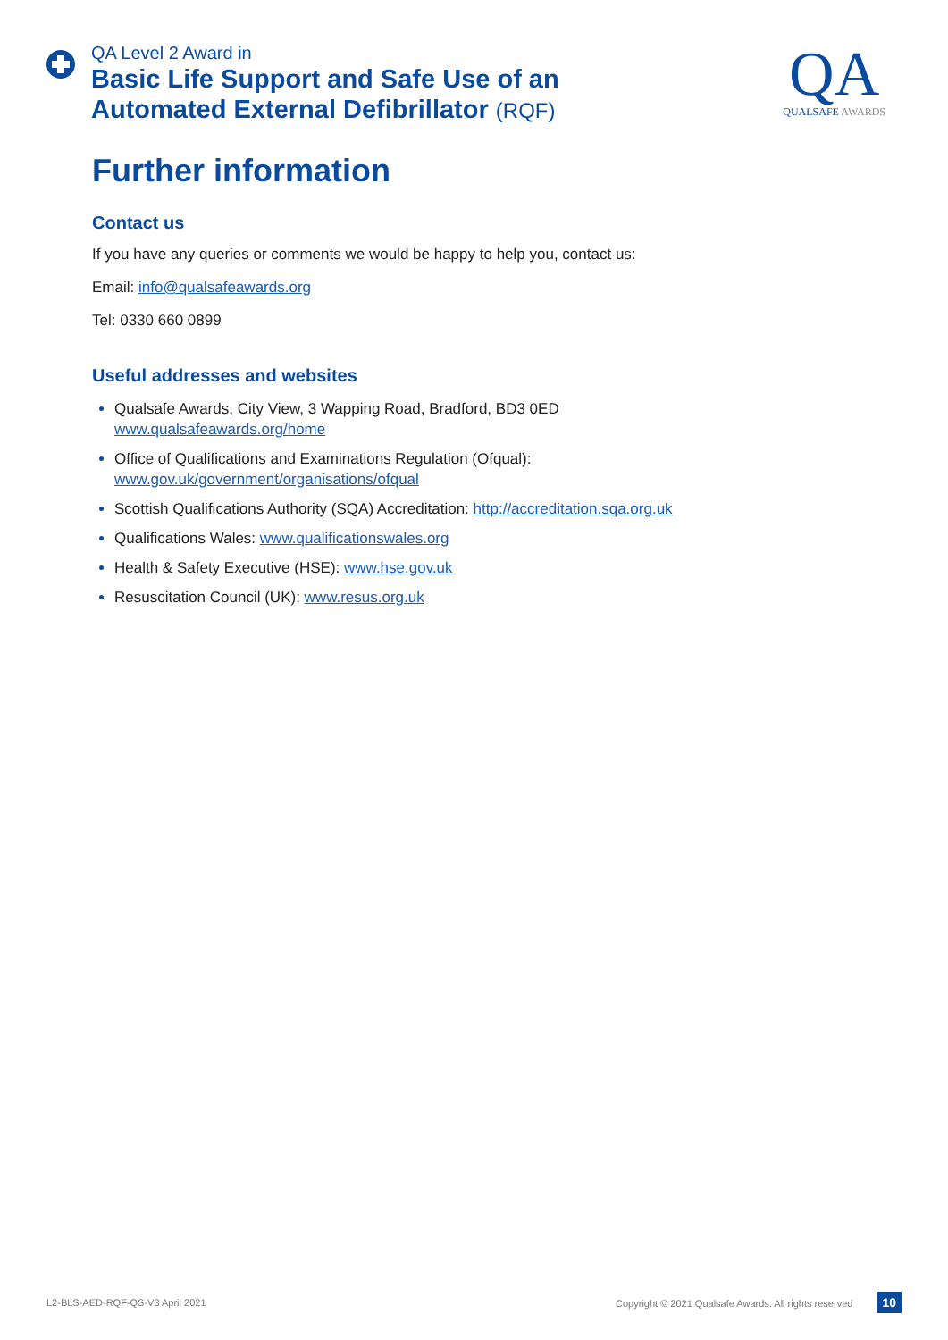QA Level 2 Award in
Basic Life Support and Safe Use of an
Automated External Defibrillator (RQF)
QA
QUALSAFE AWARDS
Further information
Contact us
If you have any queries or comments we would be happy to help you, contact us:
Email: info@qualsafeawards.org
Tel: 0330 660 0899
Useful addresses and websites
Qualsafe Awards, City View, 3 Wapping Road, Bradford, BD3 0ED
www.qualsafeawards.org/home
Office of Qualifications and Examinations Regulation (Ofqual):
www.gov.uk/government/organisations/ofqual
Scottish Qualifications Authority (SQA) Accreditation: http://accreditation.sqa.org.uk
Qualifications Wales: www.qualificationswales.org
Health & Safety Executive (HSE): www.hse.gov.uk
Resuscitation Council (UK): www.resus.org.uk
L2-BLS-AED-RQF-QS-V3 April 2021 Copyright © 2021 Qualsafe Awards. All rights reserved 10